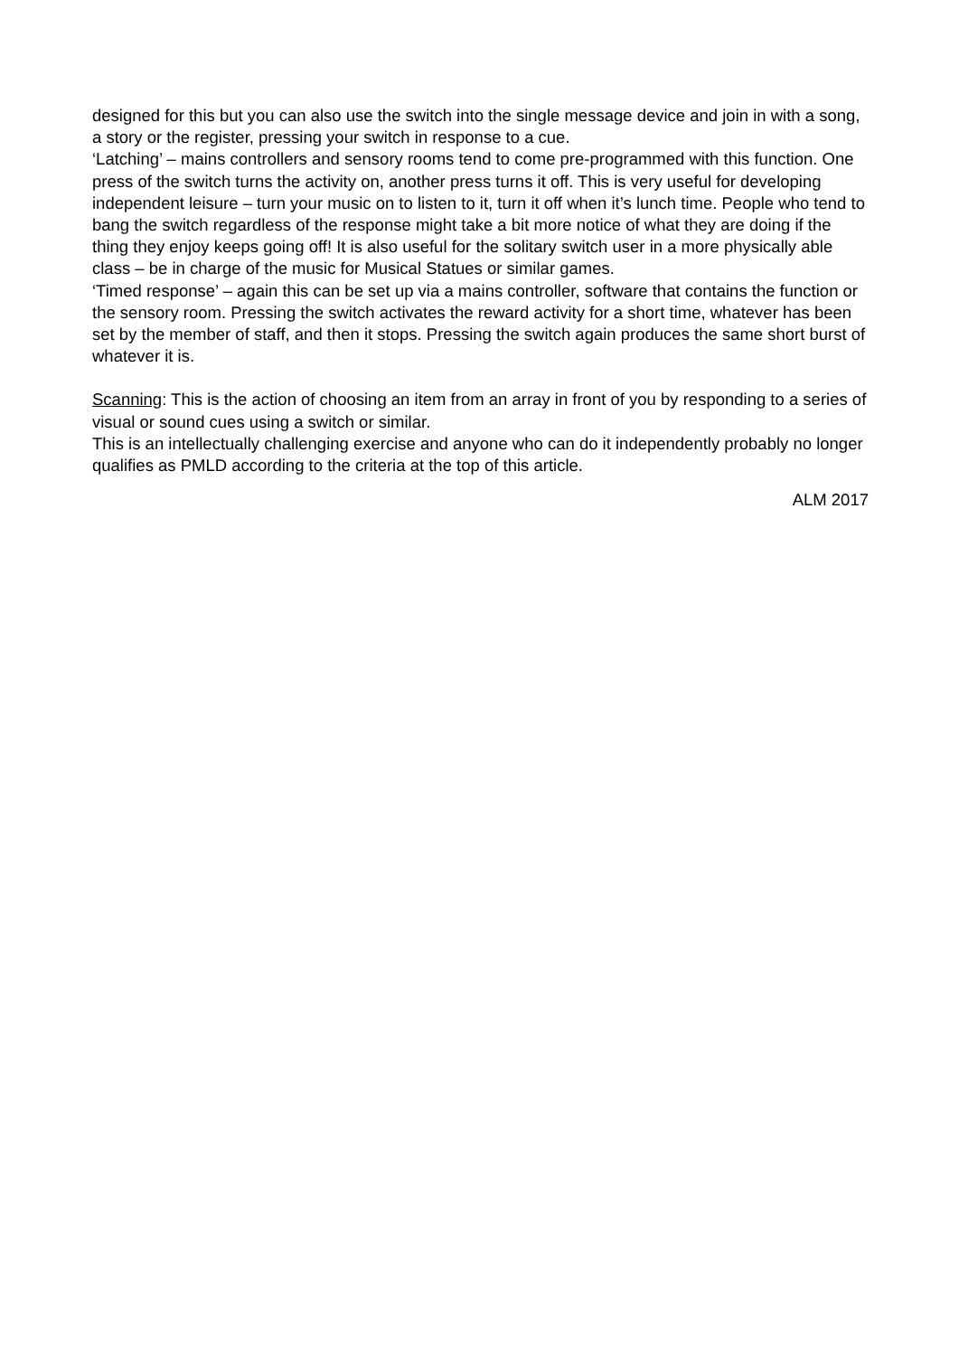designed for this but you can also use the switch into the single message device and join in with a song, a story or the register, pressing your switch in response to a cue.
‘Latching’ – mains controllers and sensory rooms tend to come pre-programmed with this function. One press of the switch turns the activity on, another press turns it off. This is very useful for developing independent leisure – turn your music on to listen to it, turn it off when it’s lunch time. People who tend to bang the switch regardless of the response might take a bit more notice of what they are doing if the thing they enjoy keeps going off! It is also useful for the solitary switch user in a more physically able class – be in charge of the music for Musical Statues or similar games.
‘Timed response’ – again this can be set up via a mains controller, software that contains the function or the sensory room. Pressing the switch activates the reward activity for a short time, whatever has been set by the member of staff, and then it stops. Pressing the switch again produces the same short burst of whatever it is.
Scanning: This is the action of choosing an item from an array in front of you by responding to a series of visual or sound cues using a switch or similar.
This is an intellectually challenging exercise and anyone who can do it independently probably no longer qualifies as PMLD according to the criteria at the top of this article.
ALM 2017